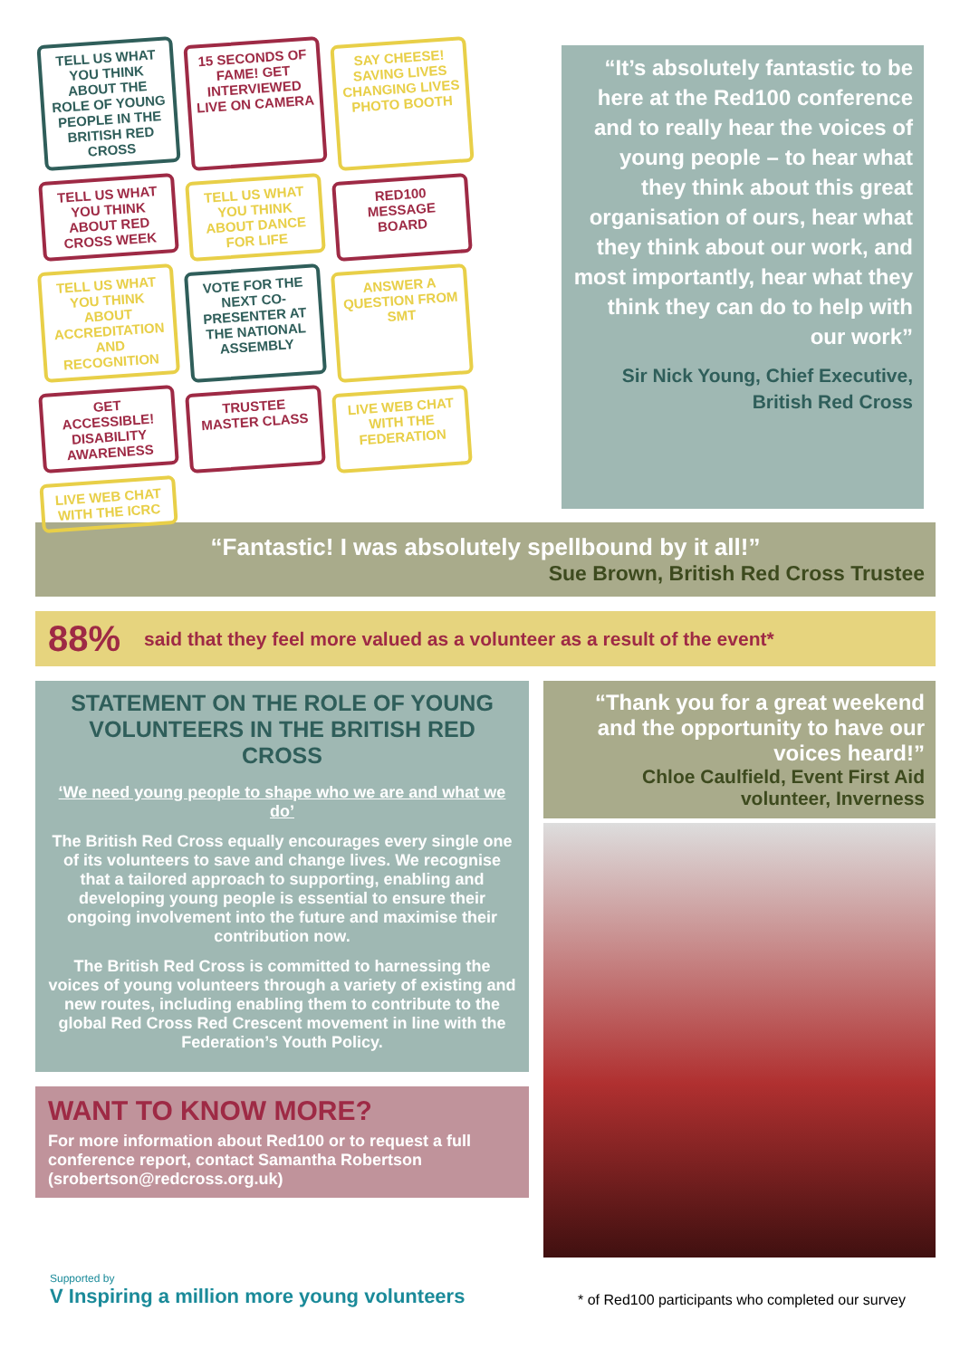TELL US WHAT YOU THINK ABOUT THE ROLE OF YOUNG PEOPLE IN THE BRITISH RED CROSS
15 SECONDS OF FAME! GET INTERVIEWED LIVE ON CAMERA
SAY CHEESE! SAVING LIVES CHANGING LIVES PHOTO BOOTH
TELL US WHAT YOU THINK ABOUT RED CROSS WEEK
TELL US WHAT YOU THINK ABOUT DANCE FOR LIFE
RED100 MESSAGE BOARD
TELL US WHAT YOU THINK ABOUT ACCREDITATION AND RECOGNITION
VOTE FOR THE NEXT CO-PRESENTER AT THE NATIONAL ASSEMBLY
ANSWER A QUESTION FROM SMT
GET ACCESSIBLE! DISABILITY AWARENESS
TRUSTEE MASTER CLASS
LIVE WEB CHAT WITH THE FEDERATION
LIVE WEB CHAT WITH THE ICRC
“It’s absolutely fantastic to be here at the Red100 conference and to really hear the voices of young people – to hear what they think about this great organisation of ours, hear what they think about our work, and most importantly, hear what they think they can do to help with our work”
Sir Nick Young, Chief Executive, British Red Cross
“Fantastic! I was absolutely spellbound by it all!”
Sue Brown, British Red Cross Trustee
88% said that they feel more valued as a volunteer as a result of the event*
STATEMENT ON THE ROLE OF YOUNG VOLUNTEERS IN THE BRITISH RED CROSS
‘We need young people to shape who we are and what we do’
The British Red Cross equally encourages every single one of its volunteers to save and change lives. We recognise that a tailored approach to supporting, enabling and developing young people is essential to ensure their ongoing involvement into the future and maximise their contribution now.
The British Red Cross is committed to harnessing the voices of young volunteers through a variety of existing and new routes, including enabling them to contribute to the global Red Cross Red Crescent movement in line with the Federation’s Youth Policy.
WANT TO KNOW MORE?
For more information about Red100 or to request a full conference report, contact Samantha Robertson (srobertson@redcross.org.uk)
“Thank you for a great weekend and the opportunity to have our voices heard!”
Chloe Caulfield, Event First Aid volunteer, Inverness
Supported by
V Inspiring a million more young volunteers
* of Red100 participants who completed our survey